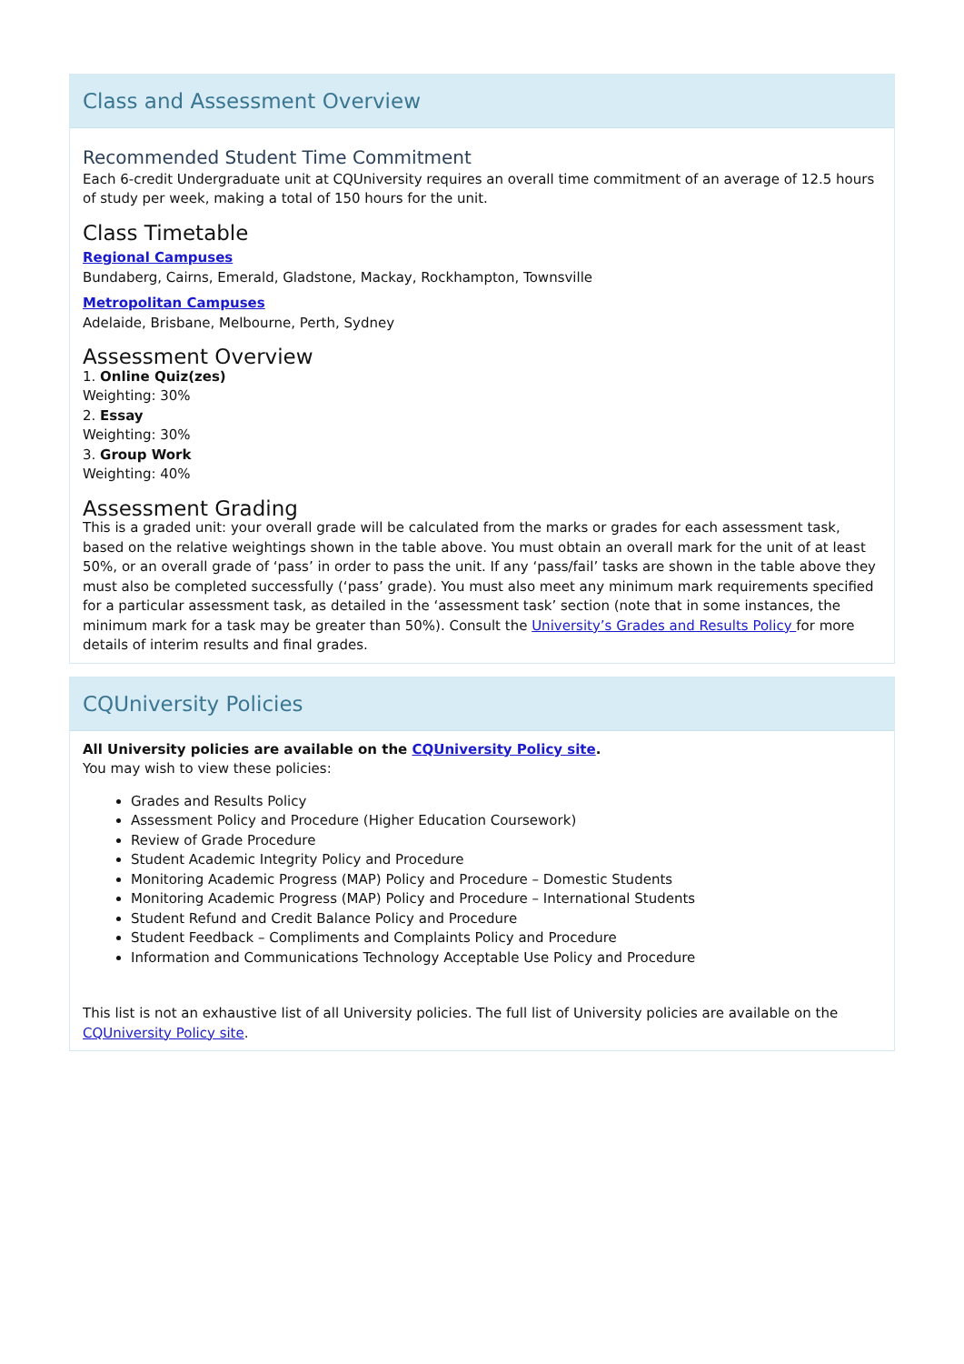Class and Assessment Overview
Recommended Student Time Commitment
Each 6-credit Undergraduate unit at CQUniversity requires an overall time commitment of an average of 12.5 hours of study per week, making a total of 150 hours for the unit.
Class Timetable
Regional Campuses
Bundaberg, Cairns, Emerald, Gladstone, Mackay, Rockhampton, Townsville
Metropolitan Campuses
Adelaide, Brisbane, Melbourne, Perth, Sydney
Assessment Overview
1. Online Quiz(zes)
Weighting: 30%
2. Essay
Weighting: 30%
3. Group Work
Weighting: 40%
Assessment Grading
This is a graded unit: your overall grade will be calculated from the marks or grades for each assessment task, based on the relative weightings shown in the table above. You must obtain an overall mark for the unit of at least 50%, or an overall grade of ‘pass’ in order to pass the unit. If any ‘pass/fail’ tasks are shown in the table above they must also be completed successfully (‘pass’ grade). You must also meet any minimum mark requirements specified for a particular assessment task, as detailed in the ‘assessment task’ section (note that in some instances, the minimum mark for a task may be greater than 50%). Consult the University’s Grades and Results Policy for more details of interim results and final grades.
CQUniversity Policies
All University policies are available on the CQUniversity Policy site.
You may wish to view these policies:
Grades and Results Policy
Assessment Policy and Procedure (Higher Education Coursework)
Review of Grade Procedure
Student Academic Integrity Policy and Procedure
Monitoring Academic Progress (MAP) Policy and Procedure – Domestic Students
Monitoring Academic Progress (MAP) Policy and Procedure – International Students
Student Refund and Credit Balance Policy and Procedure
Student Feedback – Compliments and Complaints Policy and Procedure
Information and Communications Technology Acceptable Use Policy and Procedure
This list is not an exhaustive list of all University policies. The full list of University policies are available on the CQUniversity Policy site.